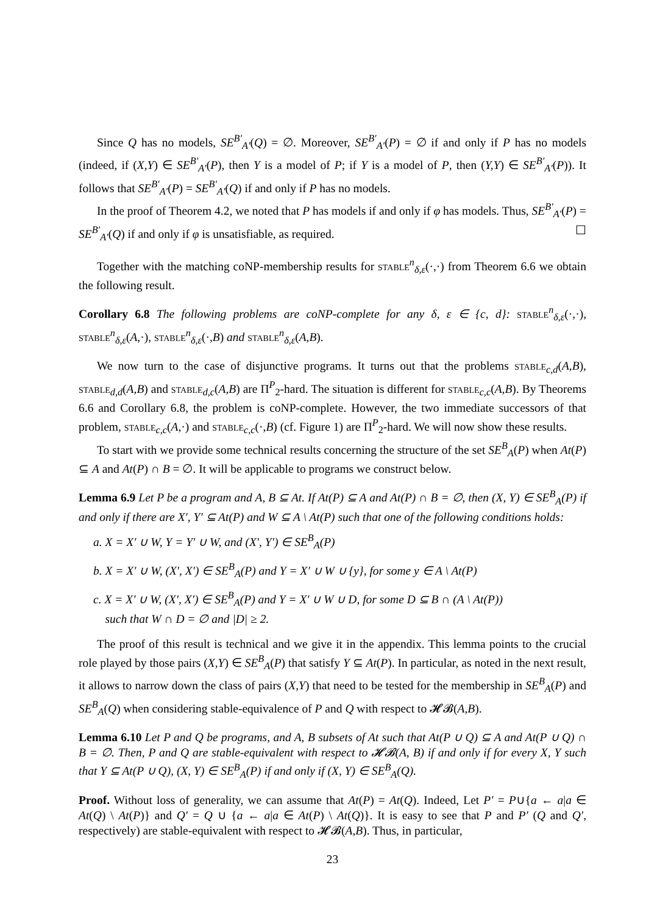Since Q has no models, SE<sup>B′</sup><sub>A′</sub>(Q) = ∅. Moreover, SE<sup>B′</sup><sub>A′</sub>(P) = ∅ if and only if P has no models (indeed, if (X,Y) ∈ SE<sup>B′</sup><sub>A′</sub>(P), then Y is a model of P; if Y is a model of P, then (Y,Y) ∈ SE<sup>B′</sup><sub>A′</sub>(P)). It follows that SE<sup>B′</sup><sub>A′</sub>(P) = SE<sup>B′</sup><sub>A′</sub>(Q) if and only if P has no models.
In the proof of Theorem 4.2, we noted that P has models if and only if φ has models. Thus, SE<sup>B′</sup><sub>A′</sub>(P) = SE<sup>B′</sup><sub>A′</sub>(Q) if and only if φ is unsatisfiable, as required. ☐
Together with the matching coNP-membership results for STABLE<sup>n</sup><sub>δ,ε</sub>(·,·) from Theorem 6.6 we obtain the following result.
Corollary 6.8 The following problems are coNP-complete for any δ, ε ∈ {c, d}: STABLE<sup>n</sup><sub>δ,ε</sub>(·,·), STABLE<sup>n</sup><sub>δ,ε</sub>(A,·), STABLE<sup>n</sup><sub>δ,ε</sub>(·,B) and STABLE<sup>n</sup><sub>δ,ε</sub>(A,B).
We now turn to the case of disjunctive programs. It turns out that the problems STABLE<sub>c,d</sub>(A,B), STABLE<sub>d,d</sub>(A,B) and STABLE<sub>d,c</sub>(A,B) are Π<sup>P</sup><sub>2</sub>-hard. The situation is different for STABLE<sub>c,c</sub>(A,B). By Theorems 6.6 and Corollary 6.8, the problem is coNP-complete. However, the two immediate successors of that problem, STABLE<sub>c,c</sub>(A,·) and STABLE<sub>c,c</sub>(·,B) (cf. Figure 1) are Π<sup>P</sup><sub>2</sub>-hard. We will now show these results.
To start with we provide some technical results concerning the structure of the set SE<sup>B</sup><sub>A</sub>(P) when At(P) ⊆ A and At(P) ∩ B = ∅. It will be applicable to programs we construct below.
Lemma 6.9 Let P be a program and A, B ⊆ At. If At(P) ⊆ A and At(P) ∩ B = ∅, then (X, Y) ∈ SE<sup>B</sup><sub>A</sub>(P) if and only if there are X′, Y′ ⊆ At(P) and W ⊆ A \ At(P) such that one of the following conditions holds:
a. X = X′ ∪ W, Y = Y′ ∪ W, and (X′, Y′) ∈ SE<sup>B</sup><sub>A</sub>(P)
b. X = X′ ∪ W, (X′, X′) ∈ SE<sup>B</sup><sub>A</sub>(P) and Y = X′ ∪ W ∪ {y}, for some y ∈ A \ At(P)
c. X = X′ ∪ W, (X′, X′) ∈ SE<sup>B</sup><sub>A</sub>(P) and Y = X′ ∪ W ∪ D, for some D ⊆ B ∩ (A \ At(P))
such that W ∩ D = ∅ and |D| ≥ 2.
The proof of this result is technical and we give it in the appendix. This lemma points to the crucial role played by those pairs (X,Y) ∈ SE<sup>B</sup><sub>A</sub>(P) that satisfy Y ⊆ At(P). In particular, as noted in the next result, it allows to narrow down the class of pairs (X,Y) that need to be tested for the membership in SE<sup>B</sup><sub>A</sub>(P) and SE<sup>B</sup><sub>A</sub>(Q) when considering stable-equivalence of P and Q with respect to 𝓗𝓑(A,B).
Lemma 6.10 Let P and Q be programs, and A, B subsets of At such that At(P ∪ Q) ⊆ A and At(P ∪ Q) ∩ B = ∅. Then, P and Q are stable-equivalent with respect to 𝓗𝓑(A, B) if and only if for every X, Y such that Y ⊆ At(P ∪ Q), (X, Y) ∈ SE<sup>B</sup><sub>A</sub>(P) if and only if (X, Y) ∈ SE<sup>B</sup><sub>A</sub>(Q).
Proof. Without loss of generality, we can assume that At(P) = At(Q). Indeed, Let P′ = P∪{a ← a|a ∈ At(Q) \ At(P)} and Q′ = Q ∪ {a ← a|a ∈ At(P) \ At(Q)}. It is easy to see that P and P′ (Q and Q′, respectively) are stable-equivalent with respect to 𝓗𝓑(A,B). Thus, in particular,
23